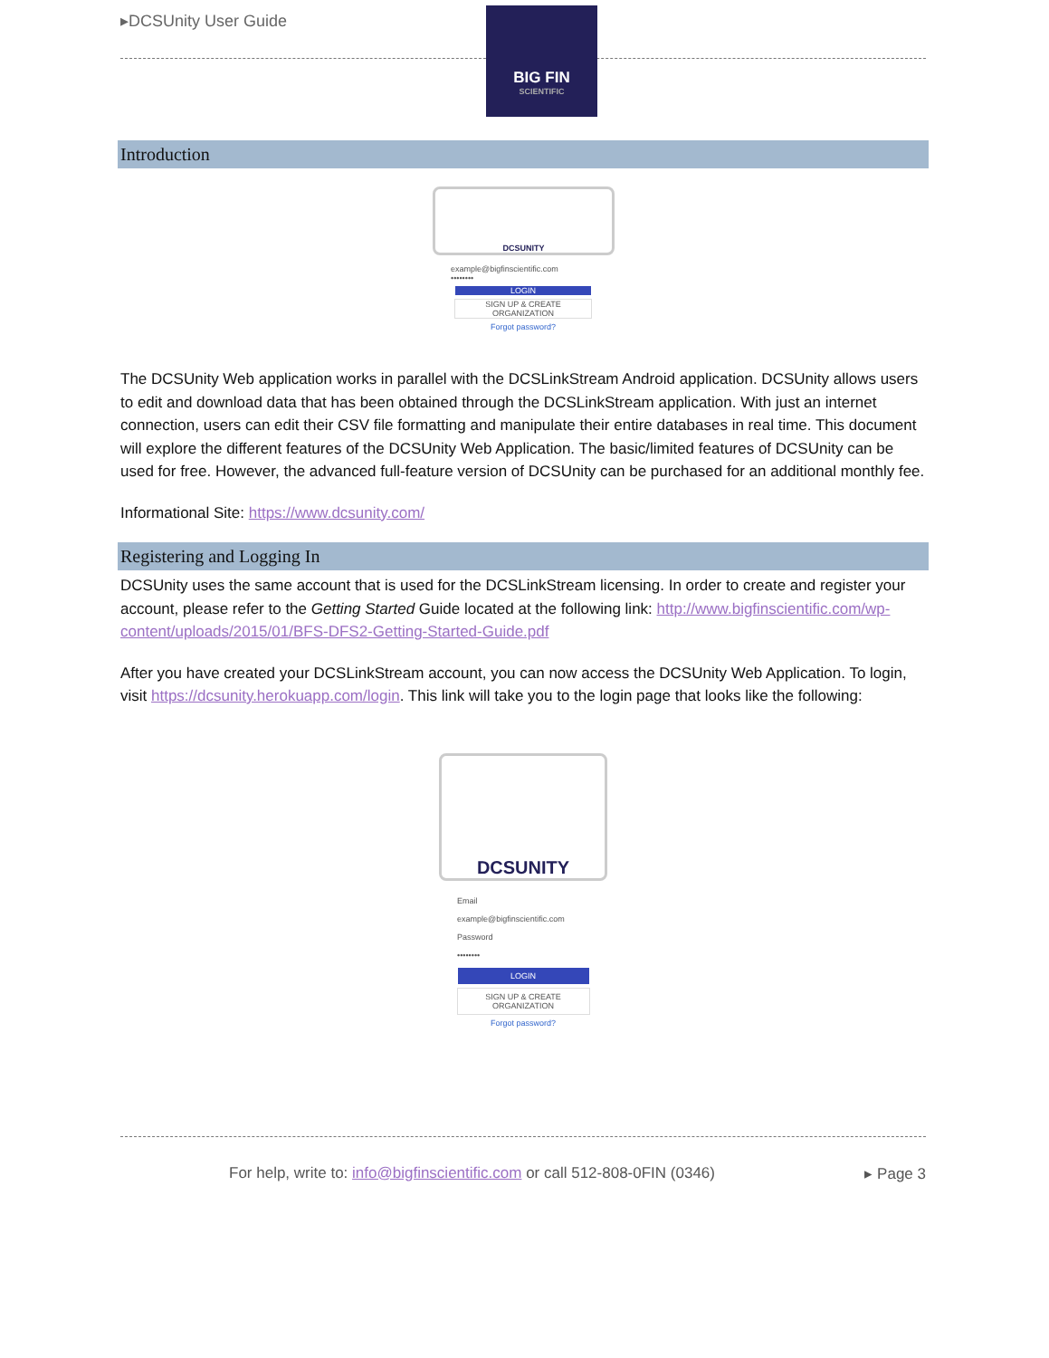▸DCSUnity User Guide
BIG FIN
SCIENTIFIC
Introduction
DCSUNITY
example@bigfinscientific.com
••••••••
LOGIN
SIGN UP & CREATE ORGANIZATION
Forgot password?
The DCSUnity Web application works in parallel with the DCSLinkStream Android application. DCSUnity allows users to edit and download data that has been obtained through the DCSLinkStream application. With just an internet connection, users can edit their CSV file formatting and manipulate their entire databases in real time. This document will explore the different features of the DCSUnity Web Application. The basic/limited features of DCSUnity can be used for free. However, the advanced full-feature version of DCSUnity can be purchased for an additional monthly fee.
Informational Site: https://www.dcsunity.com/
Registering and Logging In
DCSUnity uses the same account that is used for the DCSLinkStream licensing. In order to create and register your account, please refer to the Getting Started Guide located at the following link: http://www.bigfinscientific.com/wp-content/uploads/2015/01/BFS-DFS2-Getting-Started-Guide.pdf
After you have created your DCSLinkStream account, you can now access the DCSUnity Web Application. To login, visit https://dcsunity.herokuapp.com/login. This link will take you to the login page that looks like the following:
DCSUNITY
Email
example@bigfinscientific.com
Password
••••••••
LOGIN
SIGN UP & CREATE ORGANIZATION
Forgot password?
For help, write to: info@bigfinscientific.com or call 512-808-0FIN (0346) ▸ Page 3